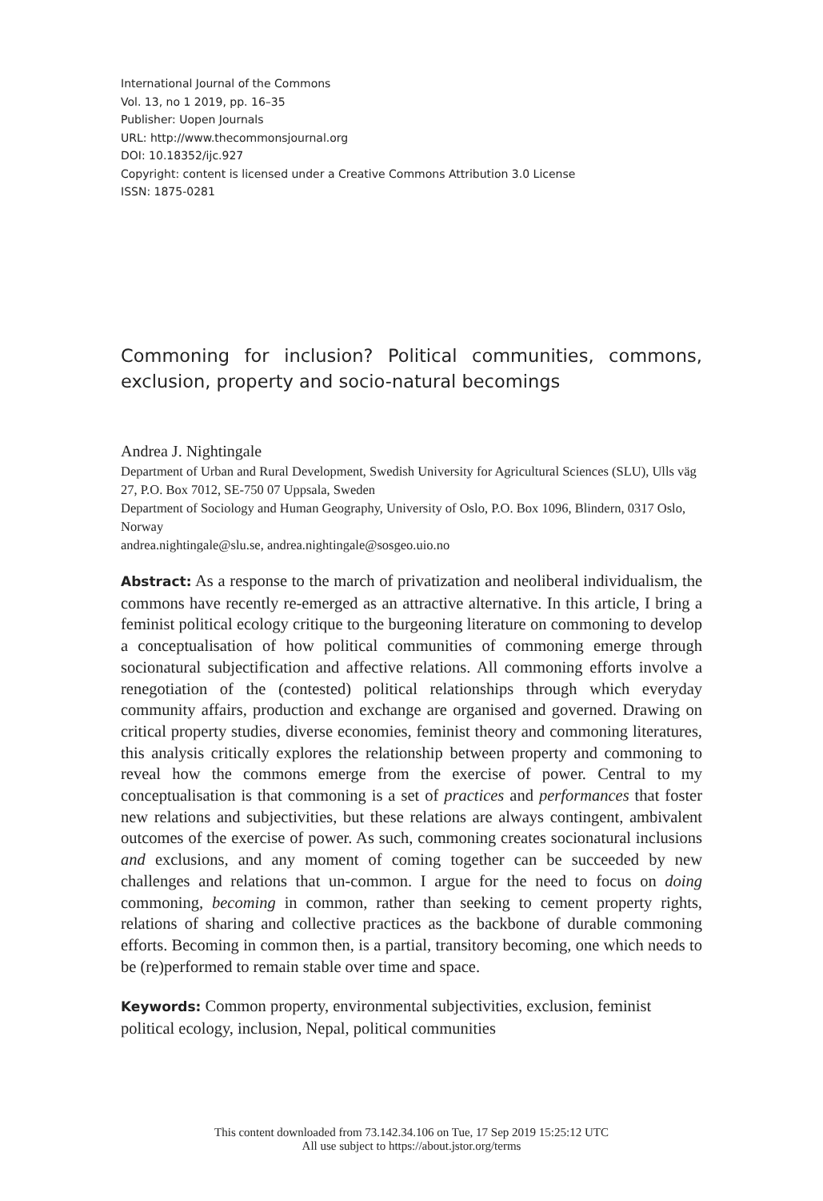International Journal of the Commons
Vol. 13, no 1 2019, pp. 16–35
Publisher: Uopen Journals
URL: http://www.thecommonsjournal.org
DOI: 10.18352/ijc.927
Copyright: content is licensed under a Creative Commons Attribution 3.0 License
ISSN: 1875-0281
Commoning for inclusion? Political communities, commons, exclusion, property and socio-natural becomings
Andrea J. Nightingale
Department of Urban and Rural Development, Swedish University for Agricultural Sciences (SLU), Ulls väg 27, P.O. Box 7012, SE-750 07 Uppsala, Sweden
Department of Sociology and Human Geography, University of Oslo, P.O. Box 1096, Blindern, 0317 Oslo, Norway
andrea.nightingale@slu.se, andrea.nightingale@sosgeo.uio.no
Abstract: As a response to the march of privatization and neoliberal individualism, the commons have recently re-emerged as an attractive alternative. In this article, I bring a feminist political ecology critique to the burgeoning literature on commoning to develop a conceptualisation of how political communities of commoning emerge through socionatural subjectification and affective relations. All commoning efforts involve a renegotiation of the (contested) political relationships through which everyday community affairs, production and exchange are organised and governed. Drawing on critical property studies, diverse economies, feminist theory and commoning literatures, this analysis critically explores the relationship between property and commoning to reveal how the commons emerge from the exercise of power. Central to my conceptualisation is that commoning is a set of practices and performances that foster new relations and subjectivities, but these relations are always contingent, ambivalent outcomes of the exercise of power. As such, commoning creates socionatural inclusions and exclusions, and any moment of coming together can be succeeded by new challenges and relations that un-common. I argue for the need to focus on doing commoning, becoming in common, rather than seeking to cement property rights, relations of sharing and collective practices as the backbone of durable commoning efforts. Becoming in common then, is a partial, transitory becoming, one which needs to be (re)performed to remain stable over time and space.
Keywords: Common property, environmental subjectivities, exclusion, feminist political ecology, inclusion, Nepal, political communities
This content downloaded from 73.142.34.106 on Tue, 17 Sep 2019 15:25:12 UTC
All use subject to https://about.jstor.org/terms